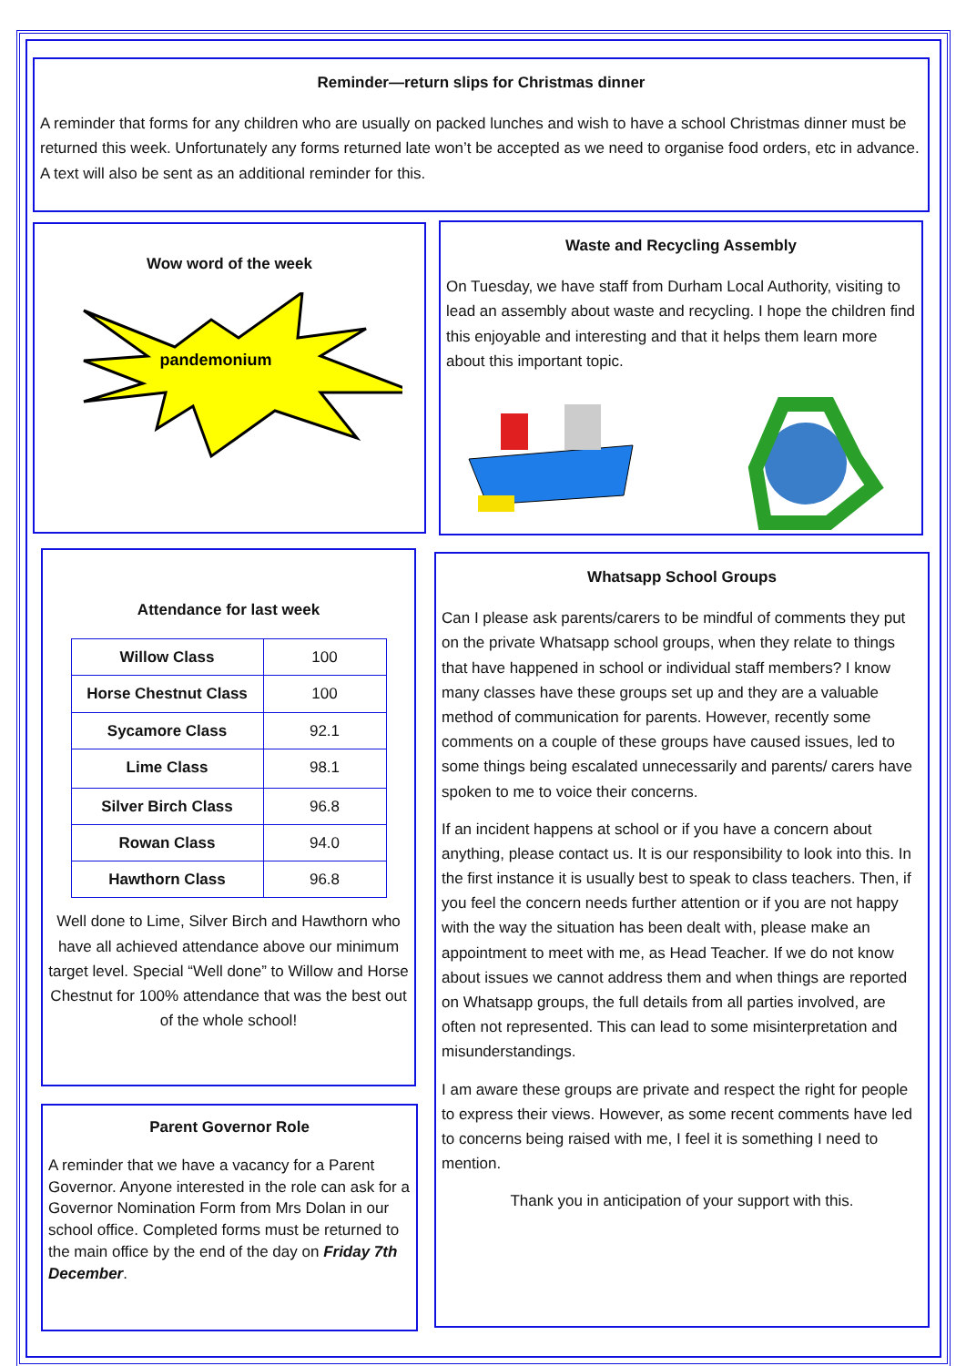Reminder—return slips for Christmas dinner
A reminder that forms for any children who are usually on packed lunches and wish to have a school Christmas dinner must be returned this week. Unfortunately any forms returned late won’t be accepted as we need to organise food orders, etc in advance. A text will also be sent as an additional reminder for this.
Wow word of the week
pandemonium
Waste and Recycling Assembly
On Tuesday, we have staff from Durham Local Authority, visiting to lead an assembly about waste and recycling. I hope the children find this enjoyable and interesting and that it helps them learn more about this important topic.
Attendance for last week
| Willow Class | 100 |
| Horse Chestnut Class | 100 |
| Sycamore Class | 92.1 |
| Lime Class | 98.1 |
| Silver Birch Class | 96.8 |
| Rowan Class | 94.0 |
| Hawthorn Class | 96.8 |
Well done to Lime, Silver Birch and Hawthorn who have all achieved attendance above our minimum target level. Special “Well done” to Willow and Horse Chestnut for 100% attendance that was the best out of the whole school!
Parent Governor Role
A reminder that we have a vacancy for a Parent Governor. Anyone interested in the role can ask for a Governor Nomination Form from Mrs Dolan in our school office. Completed forms must be returned to the main office by the end of the day on Friday 7th December.
Whatsapp School Groups
Can I please ask parents/carers to be mindful of comments they put on the private Whatsapp school groups, when they relate to things that have happened in school or individual staff members? I know many classes have these groups set up and they are a valuable method of communication for parents. However, recently some comments on a couple of these groups have caused issues, led to some things being escalated unnecessarily and parents/ carers have spoken to me to voice their concerns.
If an incident happens at school or if you have a concern about anything, please contact us. It is our responsibility to look into this. In the first instance it is usually best to speak to class teachers. Then, if you feel the concern needs further attention or if you are not happy with the way the situation has been dealt with, please make an appointment to meet with me, as Head Teacher. If we do not know about issues we cannot address them and when things are reported on Whatsapp groups, the full details from all parties involved, are often not represented. This can lead to some misinterpretation and misunderstandings.
I am aware these groups are private and respect the right for people to express their views. However, as some recent comments have led to concerns being raised with me, I feel it is something I need to mention.
Thank you in anticipation of your support with this.